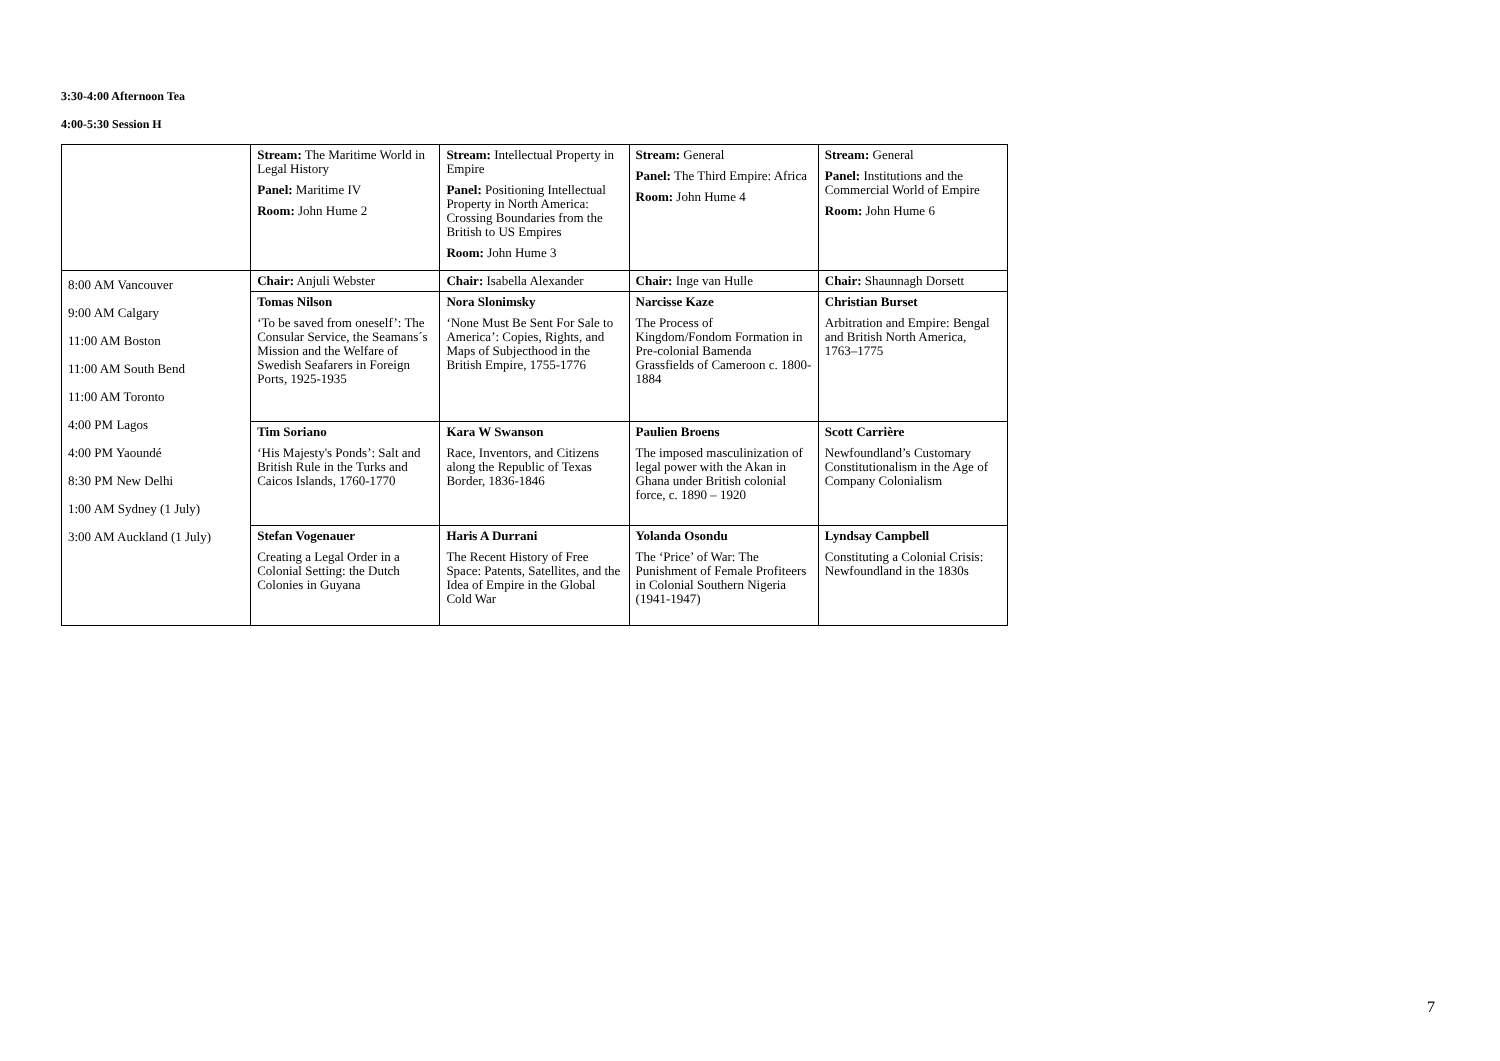3:30-4:00 Afternoon Tea
4:00-5:30 Session H
| | Stream: The Maritime World in Legal History Panel: Maritime IV Room: John Hume 2 | Stream: Intellectual Property in Empire Panel: Positioning Intellectual Property in North America: Crossing Boundaries from the British to US Empires Room: John Hume 3 | Stream: General Panel: The Third Empire: Africa Room: John Hume 4 | Stream: General Panel: Institutions and the Commercial World of Empire Room: John Hume 6 |
| 8:00 AM Vancouver 9:00 AM Calgary 11:00 AM Boston 11:00 AM South Bend 11:00 AM Toronto 4:00 PM Lagos 4:00 PM Yaoundé 8:30 PM New Delhi 1:00 AM Sydney (1 July) 3:00 AM Auckland (1 July) | Chair: Anjuli Webster | Chair: Isabella Alexander | Chair: Inge van Hulle | Chair: Shaunnagh Dorsett |
| | Tomas Nilson ‘To be saved from oneself’: The Consular Service, the Seamans´s Mission and the Welfare of Swedish Seafarers in Foreign Ports, 1925-1935 | Nora Slonimsky ‘None Must Be Sent For Sale to America’: Copies, Rights, and Maps of Subjecthood in the British Empire, 1755-1776 | Narcisse Kaze The Process of Kingdom/Fondom Formation in Pre-colonial Bamenda Grassfields of Cameroon c. 1800-1884 | Christian Burset Arbitration and Empire: Bengal and British North America, 1763–1775 |
| | Tim Soriano ‘His Majesty's Ponds’: Salt and British Rule in the Turks and Caicos Islands, 1760-1770 | Kara W Swanson Race, Inventors, and Citizens along the Republic of Texas Border, 1836-1846 | Paulien Broens The imposed masculinization of legal power with the Akan in Ghana under British colonial force, c. 1890 – 1920 | Scott Carrière Newfoundland’s Customary Constitutionalism in the Age of Company Colonialism |
| | Stefan Vogenauer Creating a Legal Order in a Colonial Setting: the Dutch Colonies in Guyana | Haris A Durrani The Recent History of Free Space: Patents, Satellites, and the Idea of Empire in the Global Cold War | Yolanda Osondu The ‘Price’ of War: The Punishment of Female Profiteers in Colonial Southern Nigeria (1941-1947) | Lyndsay Campbell Constituting a Colonial Crisis: Newfoundland in the 1830s |
7